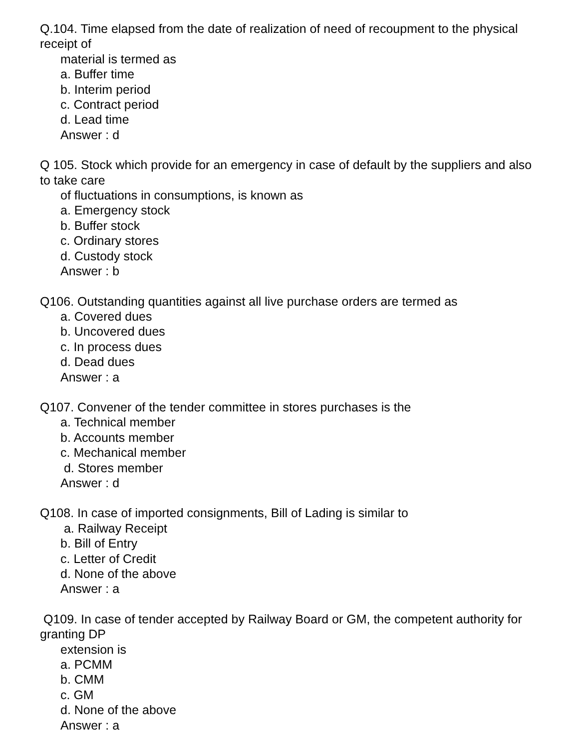Q.104. Time elapsed from the date of realization of need of recoupment to the physical receipt of
material is termed as
a. Buffer time
b. Interim period
c. Contract period
d. Lead time
Answer : d
Q 105. Stock which provide for an emergency in case of default by the suppliers and also to take care
of fluctuations in consumptions, is known as
a. Emergency stock
b. Buffer stock
c. Ordinary stores
d. Custody stock
Answer : b
Q106. Outstanding quantities against all live purchase orders are termed as
a. Covered dues
b. Uncovered dues
c. In process dues
d. Dead dues
Answer : a
Q107. Convener of the tender committee in stores purchases is the
a. Technical member
b. Accounts member
c. Mechanical member
d. Stores member
Answer : d
Q108. In case of imported consignments, Bill of Lading is similar to
a. Railway Receipt
b. Bill of Entry
c. Letter of Credit
d. None of the above
Answer : a
Q109. In case of tender accepted by Railway Board or GM, the competent authority for granting DP
extension is
a. PCMM
b. CMM
c. GM
d. None of the above
Answer : a